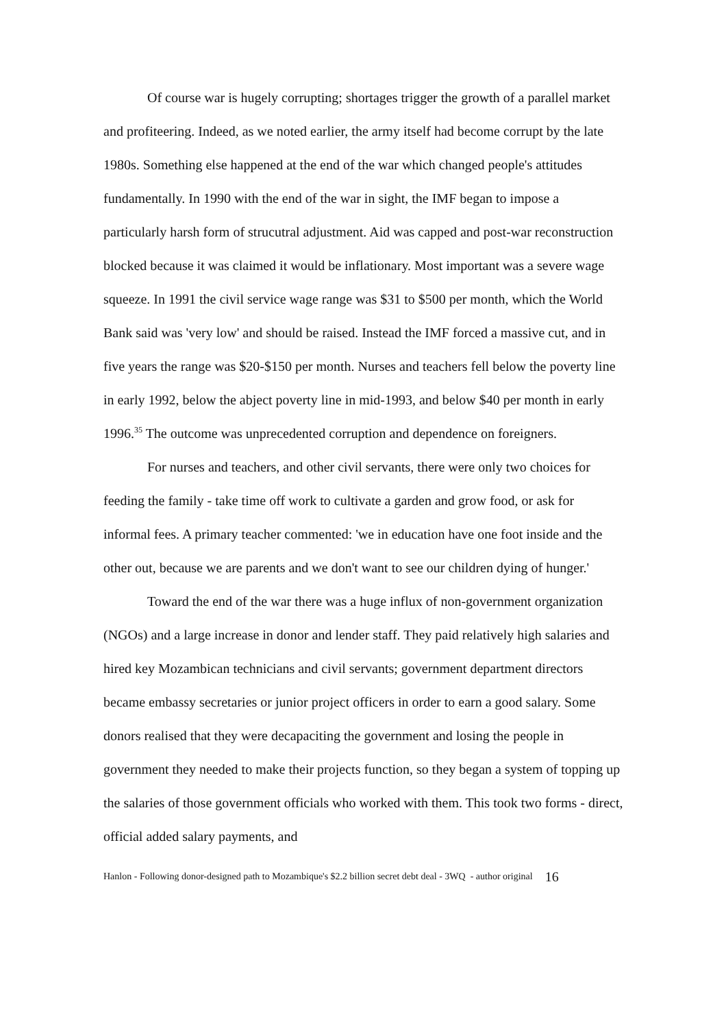Of course war is hugely corrupting; shortages trigger the growth of a parallel market and profiteering. Indeed, as we noted earlier, the army itself had become corrupt by the late 1980s. Something else happened at the end of the war which changed people's attitudes fundamentally. In 1990 with the end of the war in sight, the IMF began to impose a particularly harsh form of strucutral adjustment. Aid was capped and post-war reconstruction blocked because it was claimed it would be inflationary. Most important was a severe wage squeeze. In 1991 the civil service wage range was $31 to $500 per month, which the World Bank said was 'very low' and should be raised. Instead the IMF forced a massive cut, and in five years the range was $20-$150 per month. Nurses and teachers fell below the poverty line in early 1992, below the abject poverty line in mid-1993, and below $40 per month in early 1996.<sup>35</sup> The outcome was unprecedented corruption and dependence on foreigners.
For nurses and teachers, and other civil servants, there were only two choices for feeding the family - take time off work to cultivate a garden and grow food, or ask for informal fees. A primary teacher commented: 'we in education have one foot inside and the other out, because we are parents and we don't want to see our children dying of hunger.'
Toward the end of the war there was a huge influx of non-government organization (NGOs) and a large increase in donor and lender staff. They paid relatively high salaries and hired key Mozambican technicians and civil servants; government department directors became embassy secretaries or junior project officers in order to earn a good salary. Some donors realised that they were decapaciting the government and losing the people in government they needed to make their projects function, so they began a system of topping up the salaries of those government officials who worked with them. This took two forms - direct, official added salary payments, and
Hanlon - Following donor-designed path to Mozambique's $2.2 billion secret debt deal - 3WQ - author original 16